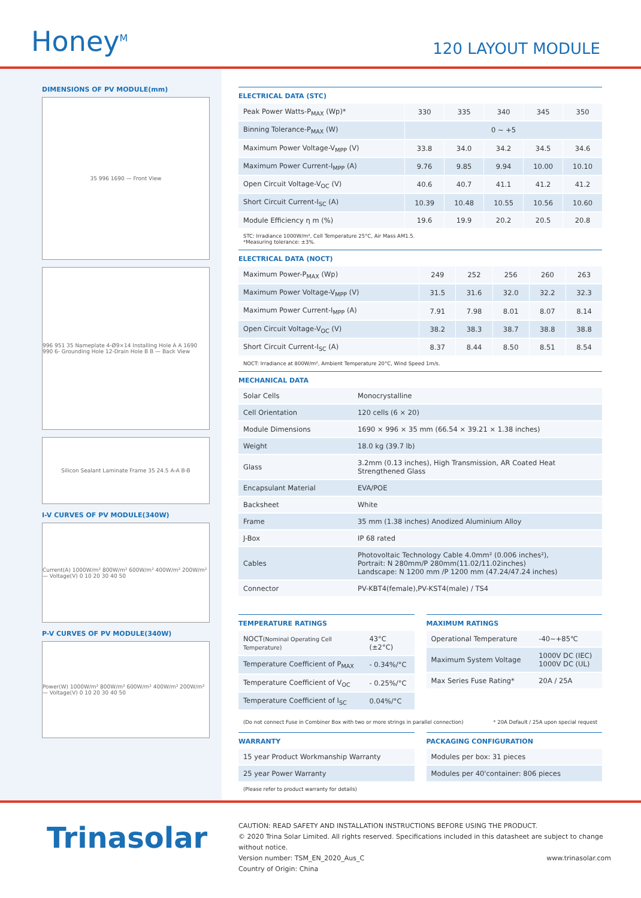Honey<sup>M</sup>
120 LAYOUT MODULE
DIMENSIONS OF PV MODULE(mm)
35 996 1690 — Front View
996 951 35 Nameplate 4-Ø9×14 Installing Hole A A 1690 990 6- Grounding Hole 12-Drain Hole B B — Back View
Silicon Sealant Laminate Frame 35 24.5 A-A B-B
I-V CURVES OF PV MODULE(340W)
Current(A) 1000W/m² 800W/m² 600W/m² 400W/m² 200W/m² — Voltage(V) 0 10 20 30 40 50
P-V CURVES OF PV MODULE(340W)
Power(W) 1000W/m² 800W/m² 600W/m² 400W/m² 200W/m² — Voltage(V) 0 10 20 30 40 50
ELECTRICAL DATA (STC)
| Peak Power Watts-P<sub>MAX</sub> (Wp)* | 330 | 335 | 340 | 345 | 350 |
| Binning Tolerance-P<sub>MAX</sub> (W) | 0 ~ +5 | | | | |
| Maximum Power Voltage-V<sub>MPP</sub> (V) | 33.8 | 34.0 | 34.2 | 34.5 | 34.6 |
| Maximum Power Current-I<sub>MPP</sub> (A) | 9.76 | 9.85 | 9.94 | 10.00 | 10.10 |
| Open Circuit Voltage-V<sub>OC</sub> (V) | 40.6 | 40.7 | 41.1 | 41.2 | 41.2 |
| Short Circuit Current-I<sub>SC</sub> (A) | 10.39 | 10.48 | 10.55 | 10.56 | 10.60 |
| Module Efficiency η m (%) | 19.6 | 19.9 | 20.2 | 20.5 | 20.8 |
STC: Irradiance 1000W/m², Cell Temperature 25°C, Air Mass AM1.5.
*Measuring tolerance: ±3%.
ELECTRICAL DATA (NOCT)
| Maximum Power-P<sub>MAX</sub> (Wp) | 249 | 252 | 256 | 260 | 263 |
| Maximum Power Voltage-V<sub>MPP</sub> (V) | 31.5 | 31.6 | 32.0 | 32.2 | 32.3 |
| Maximum Power Current-I<sub>MPP</sub> (A) | 7.91 | 7.98 | 8.01 | 8.07 | 8.14 |
| Open Circuit Voltage-V<sub>OC</sub> (V) | 38.2 | 38.3 | 38.7 | 38.8 | 38.8 |
| Short Circuit Current-I<sub>SC</sub> (A) | 8.37 | 8.44 | 8.50 | 8.51 | 8.54 |
NOCT: Irradiance at 800W/m², Ambient Temperature 20°C, Wind Speed 1m/s.
MECHANICAL DATA
| Solar Cells | Monocrystalline |
| Cell Orientation | 120 cells (6 × 20) |
| Module Dimensions | 1690 × 996 × 35 mm (66.54 × 39.21 × 1.38 inches) |
| Weight | 18.0 kg (39.7 lb) |
| Glass | 3.2mm (0.13 inches), High Transmission, AR Coated Heat Strengthened Glass |
| Encapsulant Material | EVA/POE |
| Backsheet | White |
| Frame | 35 mm (1.38 inches) Anodized Aluminium Alloy |
| J-Box | IP 68 rated |
| Cables | Photovoltaic Technology Cable 4.0mm² (0.006 inches²), Portrait: N 280mm/P 280mm(11.02/11.02inches) Landscape: N 1200 mm /P 1200 mm (47.24/47.24 inches) |
| Connector | PV-KBT4(female),PV-KST4(male) / TS4 |
TEMPERATURE RATINGS
| NOCT (Nominal Operating Cell Temperature) | 43°C (±2°C) |
| Temperature Coefficient of P<sub>MAX</sub> | - 0.34%/°C |
| Temperature Coefficient of V<sub>OC</sub> | - 0.25%/°C |
| Temperature Coefficient of I<sub>SC</sub> | 0.04%/°C |
MAXIMUM RATINGS
| Operational Temperature | -40~+85℃ |
| Maximum System Voltage | 1000V DC (IEC) 1000V DC (UL) |
| Max Series Fuse Rating* | 20A / 25A |
(Do not connect Fuse in Combiner Box with two or more strings in parallel connection) * 20A Default / 25A upon special request
WARRANTY
| 15 year Product Workmanship Warranty |
| 25 year Power Warranty |
(Please refer to product warranty for details)
PACKAGING CONFIGURATION
| Modules per box: 31 pieces |
| Modules per 40'container: 806 pieces |
Trinasolar
CAUTION: READ SAFETY AND INSTALLATION INSTRUCTIONS BEFORE USING THE PRODUCT.
© 2020 Trina Solar Limited. All rights reserved. Specifications included in this datasheet are subject to change without notice.
Version number: TSM_EN_2020_Aus_C www.trinasolar.com
Country of Origin: China